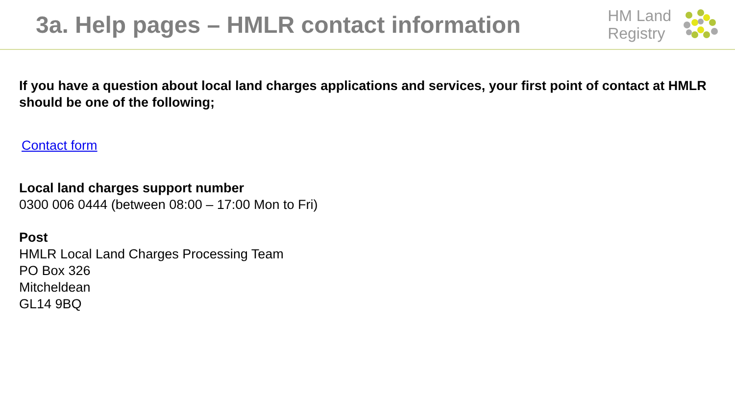3a. Help pages – HMLR contact information
HM Land
Registry
If you have a question about local land charges applications and services, your first point of contact at HMLR should be one of the following;
Contact form
Local land charges support number
0300 006 0444 (between 08:00 – 17:00 Mon to Fri)
Post
HMLR Local Land Charges Processing Team
PO Box 326
Mitcheldean
GL14 9BQ